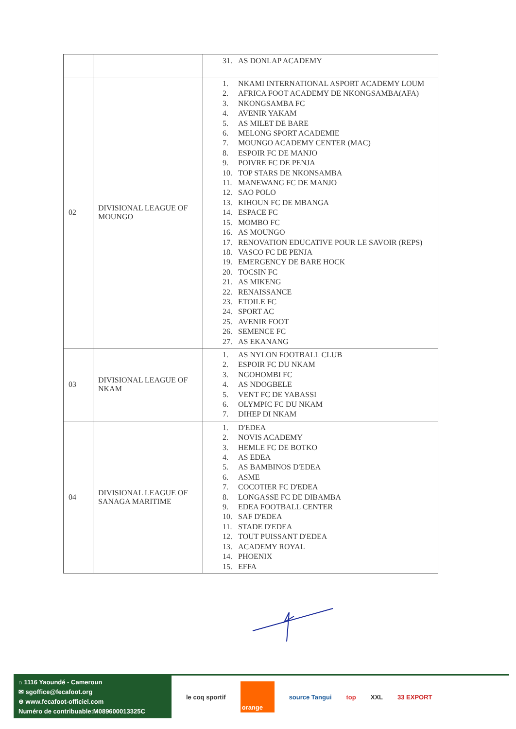| | | 31. AS DONLAP ACADEMY |
| 02 | DIVISIONAL LEAGUE OF MOUNGO | 1. NKAMI INTERNATIONAL ASPORT ACADEMY LOUM 2. AFRICA FOOT ACADEMY DE NKONGSAMBA(AFA) 3. NKONGSAMBA FC 4. AVENIR YAKAM 5. AS MILET DE BARE 6. MELONG SPORT ACADEMIE 7. MOUNGO ACADEMY CENTER (MAC) 8. ESPOIR FC DE MANJO 9. POIVRE FC DE PENJA 10. TOP STARS DE NKONSAMBA 11. MANEWANG FC DE MANJO 12. SAO POLO 13. KIHOUN FC DE MBANGA 14. ESPACE FC 15. MOMBO FC 16. AS MOUNGO 17. RENOVATION EDUCATIVE POUR LE SAVOIR (REPS) 18. VASCO FC DE PENJA 19. EMERGENCY DE BARE HOCK 20. TOCSIN FC 21. AS MIKENG 22. RENAISSANCE 23. ETOILE FC 24. SPORT AC 25. AVENIR FOOT 26. SEMENCE FC 27. AS EKANANG |
| 03 | DIVISIONAL LEAGUE OF NKAM | 1. AS NYLON FOOTBALL CLUB 2. ESPOIR FC DU NKAM 3. NGOHOMBI FC 4. AS NDOGBELE 5. VENT FC DE YABASSI 6. OLYMPIC FC DU NKAM 7. DIHEP DI NKAM |
| 04 | DIVISIONAL LEAGUE OF SANAGA MARITIME | 1. D'EDEA 2. NOVIS ACADEMY 3. HEMLE FC DE BOTKO 4. AS EDEA 5. AS BAMBINOS D'EDEA 6. ASME 7. COCOTIER FC D'EDEA 8. LONGASSE FC DE DIBAMBA 9. EDEA FOOTBALL CENTER 10. SAF D'EDEA 11. STADE D'EDEA 12. TOUT PUISSANT D'EDEA 13. ACADEMY ROYAL 14. PHOENIX 15. EFFA |
⌂ 1116 Yaoundé - Cameroun
✉ sgoffice@fecafoot.org
⊕ www.fecafoot-officiel.com
Numéro de contribuable:M089600013325C
le coq sportif
orange
source Tangui top XXL 33 EXPORT